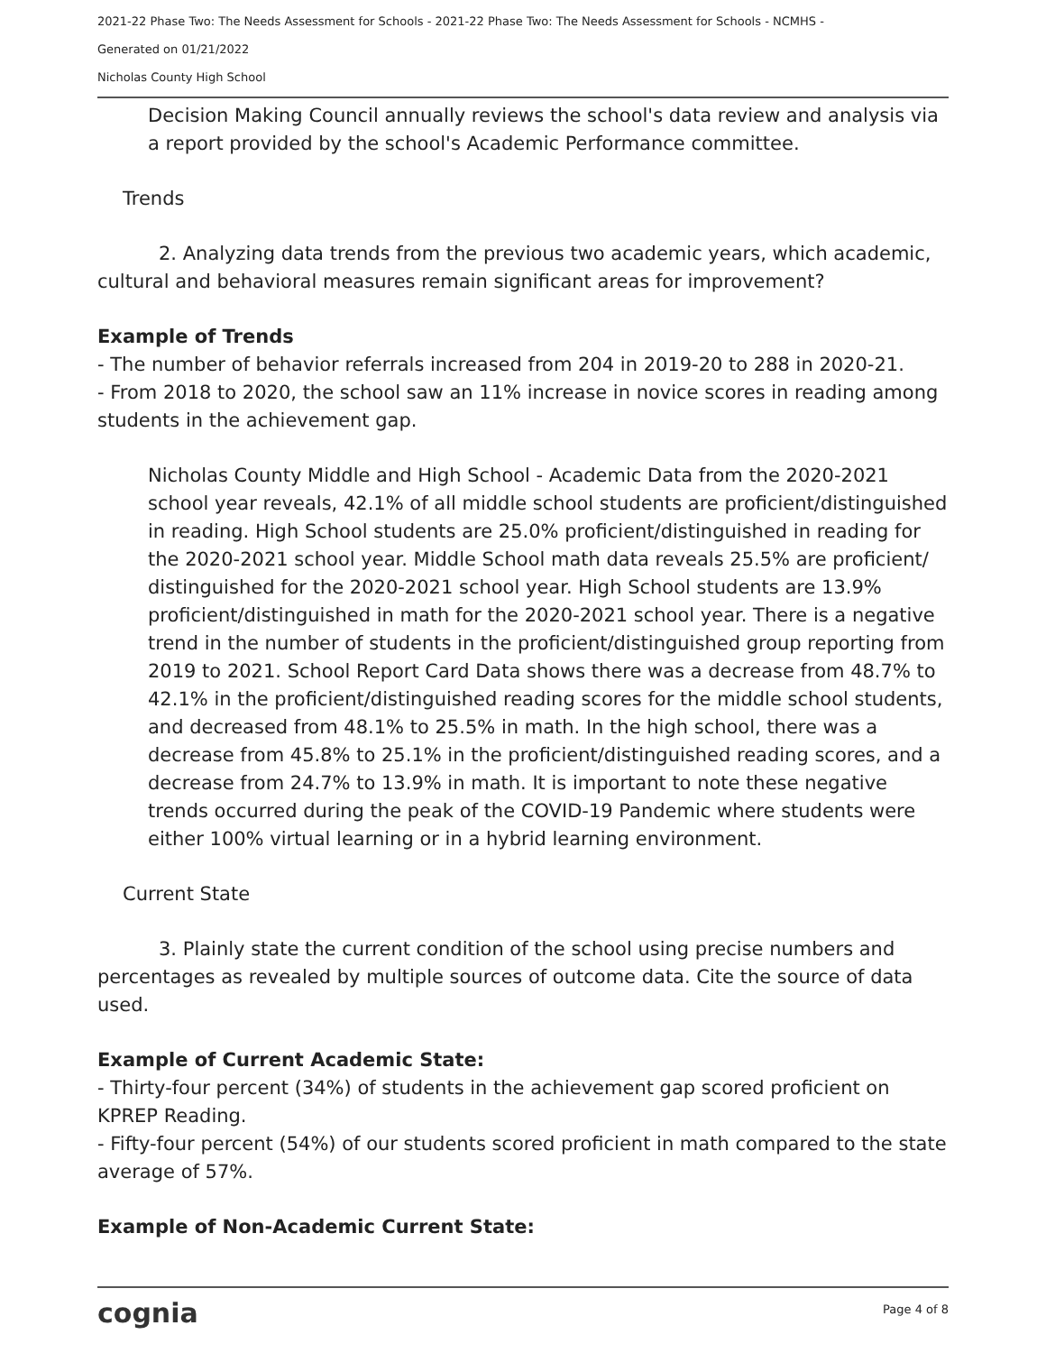2021-22 Phase Two: The Needs Assessment for Schools - 2021-22 Phase Two: The Needs Assessment for Schools - NCMHS -
Generated on 01/21/2022
Nicholas County High School
Decision Making Council annually reviews the school's data review and analysis via a report provided by the school's Academic Performance committee.
Trends
2. Analyzing data trends from the previous two academic years, which academic, cultural and behavioral measures remain significant areas for improvement?
Example of Trends
- The number of behavior referrals increased from 204 in 2019-20 to 288 in 2020-21.
- From 2018 to 2020, the school saw an 11% increase in novice scores in reading among students in the achievement gap.
Nicholas County Middle and High School - Academic Data from the 2020-2021 school year reveals, 42.1% of all middle school students are proficient/distinguished in reading. High School students are 25.0% proficient/distinguished in reading for the 2020-2021 school year. Middle School math data reveals 25.5% are proficient/ distinguished for the 2020-2021 school year. High School students are 13.9% proficient/distinguished in math for the 2020-2021 school year. There is a negative trend in the number of students in the proficient/distinguished group reporting from 2019 to 2021. School Report Card Data shows there was a decrease from 48.7% to 42.1% in the proficient/distinguished reading scores for the middle school students, and decreased from 48.1% to 25.5% in math. In the high school, there was a decrease from 45.8% to 25.1% in the proficient/distinguished reading scores, and a decrease from 24.7% to 13.9% in math. It is important to note these negative trends occurred during the peak of the COVID-19 Pandemic where students were either 100% virtual learning or in a hybrid learning environment.
Current State
3. Plainly state the current condition of the school using precise numbers and percentages as revealed by multiple sources of outcome data. Cite the source of data used.
Example of Current Academic State:
- Thirty-four percent (34%) of students in the achievement gap scored proficient on KPREP Reading.
- Fifty-four percent (54%) of our students scored proficient in math compared to the state average of 57%.
Example of Non-Academic Current State:
cognia Page 4 of 8